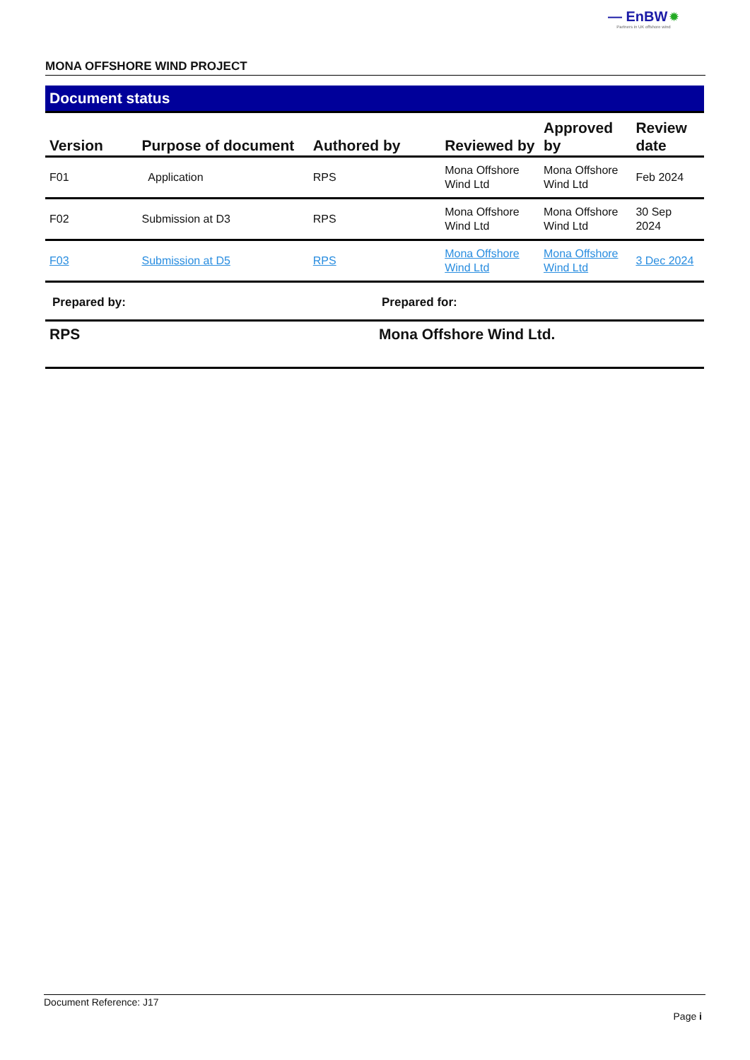— EnBW ✹
Partners in UK offshore wind
MONA OFFSHORE WIND PROJECT
Document status
| Version | Purpose of document | Authored by | Reviewed by | Approved by | Review date |
| --- | --- | --- | --- | --- | --- |
| F01 | Application | RPS | Mona Offshore Wind Ltd | Mona Offshore Wind Ltd | Feb 2024 |
| F02 | Submission at D3 | RPS | Mona Offshore Wind Ltd | Mona Offshore Wind Ltd | 30 Sep 2024 |
| F03 | Submission at D5 | RPS | Mona Offshore Wind Ltd | Mona Offshore Wind Ltd | 3 Dec 2024 |
| Prepared by: | Prepared for: |
| RPS | Mona Offshore Wind Ltd. |
Document Reference: J17
Page i